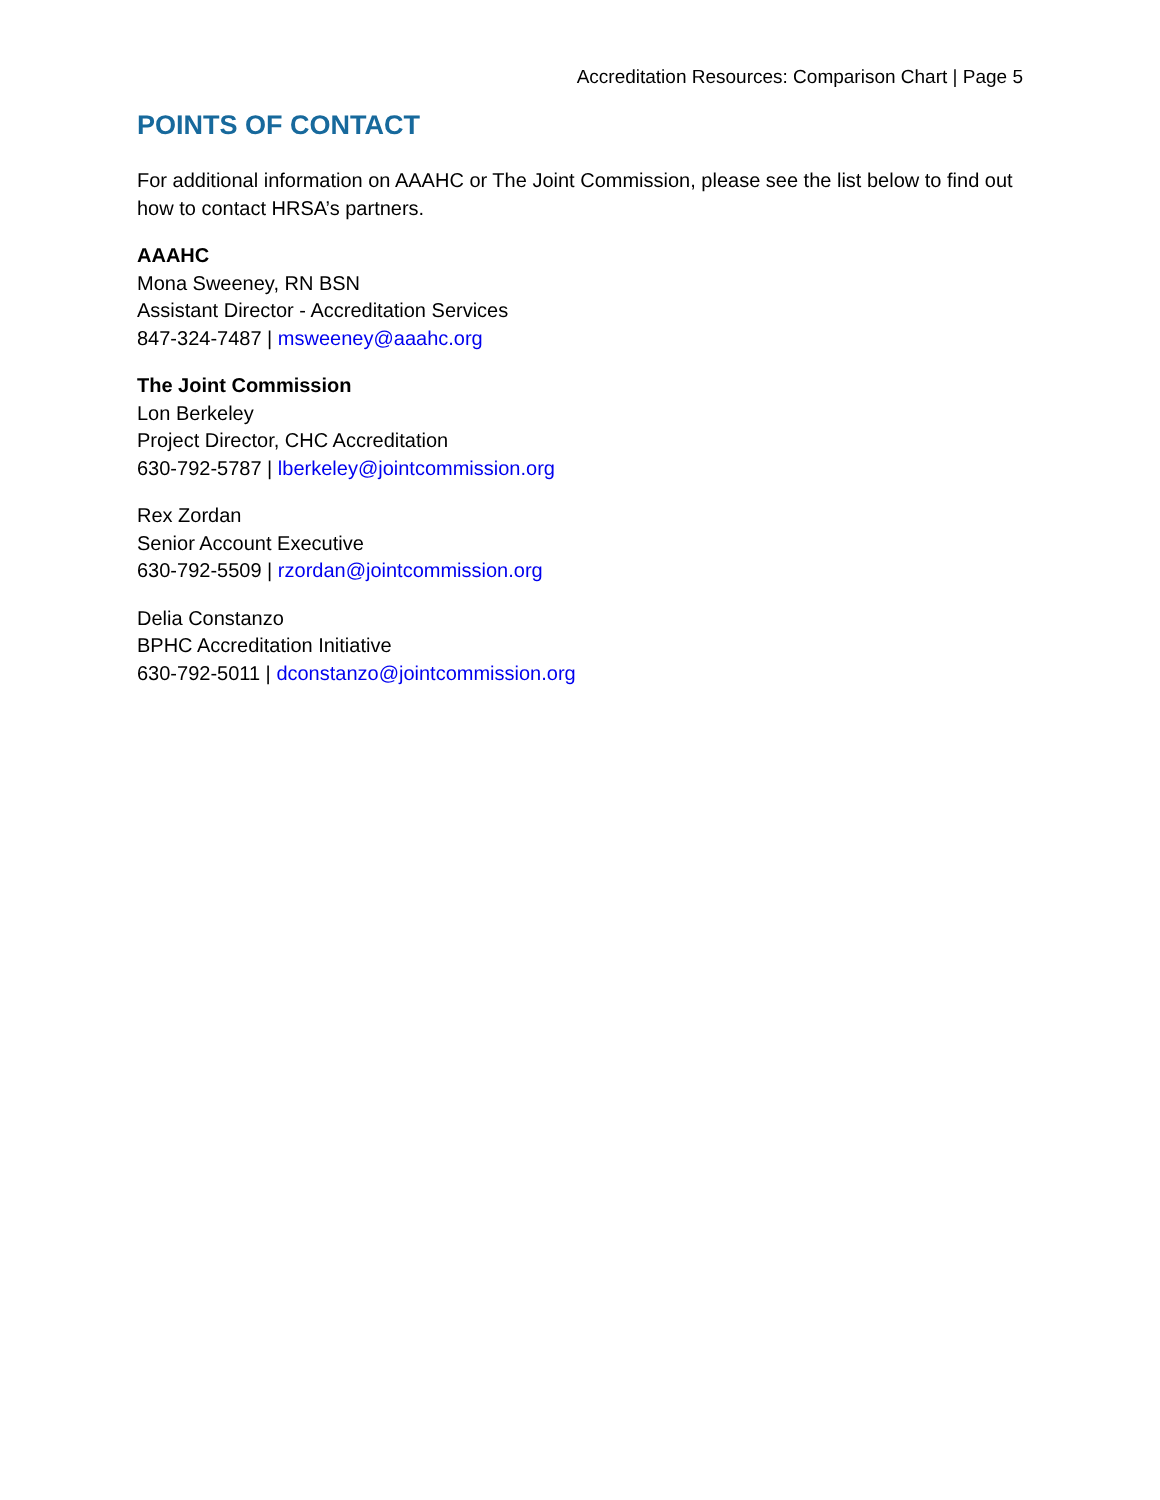Accreditation Resources: Comparison Chart | Page 5
POINTS OF CONTACT
For additional information on AAAHC or The Joint Commission, please see the list below to find out how to contact HRSA’s partners.
AAAHC
Mona Sweeney, RN BSN
Assistant Director - Accreditation Services
847-324-7487 | msweeney@aaahc.org
The Joint Commission
Lon Berkeley
Project Director, CHC Accreditation
630-792-5787 | lberkeley@jointcommission.org
Rex Zordan
Senior Account Executive
630-792-5509 | rzordan@jointcommission.org
Delia Constanzo
BPHC Accreditation Initiative
630-792-5011 | dconstanzo@jointcommission.org